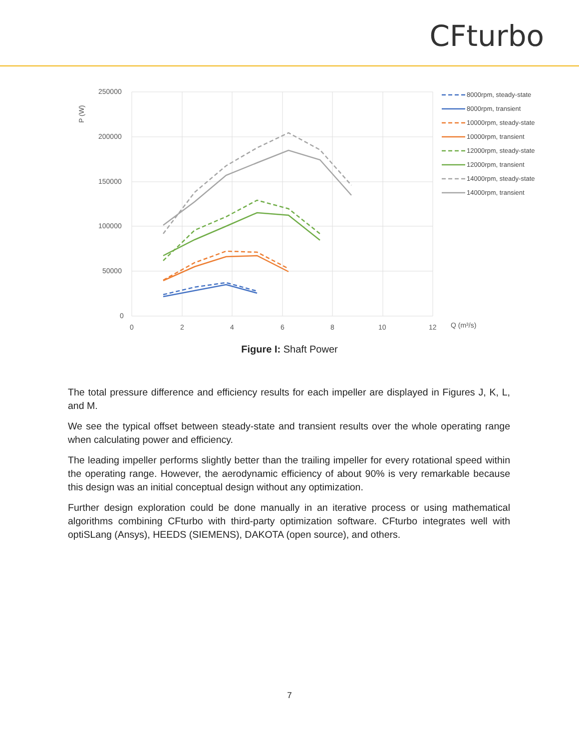CFturbo
250000
200000
150000
100000
50000
0
0
2
4
6
8
10
12
Q (m³/s)
P (W)
8000rpm, steady-state
8000rpm, transient
10000rpm, steady-state
10000rpm, transient
12000rpm, steady-state
12000rpm, transient
14000rpm, steady-state
14000rpm, transient
Figure I: Shaft Power
The total pressure difference and efficiency results for each impeller are displayed in Figures J, K, L, and M.
We see the typical offset between steady-state and transient results over the whole operating range when calculating power and efficiency.
The leading impeller performs slightly better than the trailing impeller for every rotational speed within the operating range. However, the aerodynamic efficiency of about 90% is very remarkable because this design was an initial conceptual design without any optimization.
Further design exploration could be done manually in an iterative process or using mathematical algorithms combining CFturbo with third-party optimization software. CFturbo integrates well with optiSLang (Ansys), HEEDS (SIEMENS), DAKOTA (open source), and others.
7